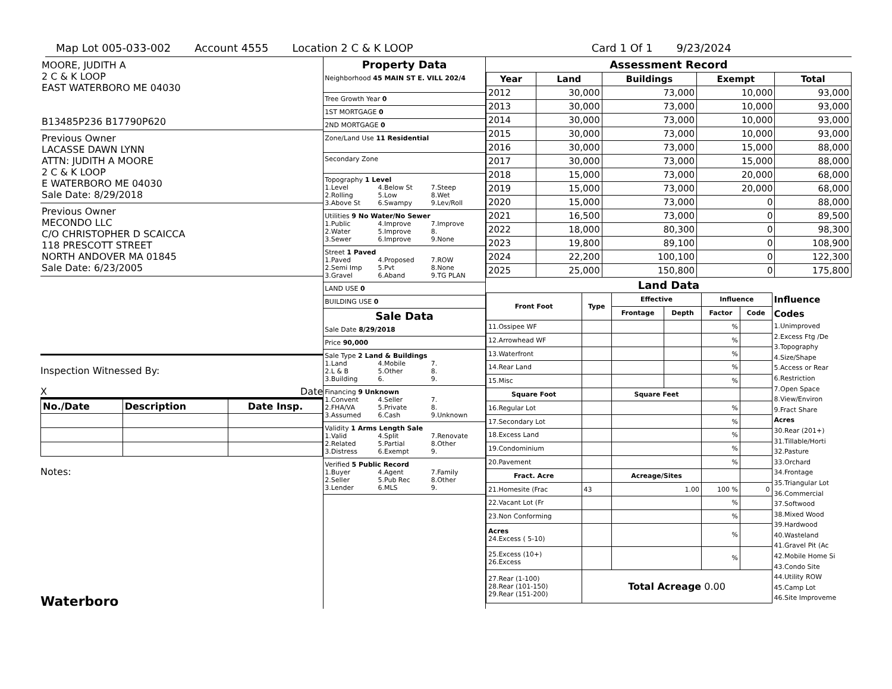Map Lot 005-033-002 Account 4555 Location 2 C & K LOOP Card 1 Of 1 9/23/2024
MOORE, JUDITH A
2 C & K LOOP
EAST WATERBORO ME 04030
B13485P236 B17790P620
Previous Owner
LACASSE DAWN LYNN
ATTN: JUDITH A MOORE
2 C & K LOOP
E WATERBORO ME 04030
Sale Date: 8/29/2018
Previous Owner
MECONDO LLC
C/O CHRISTOPHER D SCAICCA
118 PRESCOTT STREET
NORTH ANDOVER MA 01845
Sale Date: 6/23/2005
Inspection Witnessed By:
X Date
| No./Date | Description | Date Insp. |
| --- | --- | --- |
Notes:
Waterboro
Property Data
Neighborhood 45 MAIN ST E. VILL 202/4
Tree Growth Year 0
1ST MORTGAGE 0
2ND MORTGAGE 0
Zone/Land Use 11 Residential
Secondary Zone
Topography 1 Level
1.Level 4.Below St 7.Steep 2.Rolling 5.Low 8.Wet 3.Above St 6.Swampy 9.Lev/Roll
Utilities 9 No Water/No Sewer
1.Public 4.Improve 7.Improve 2.Water 5.Improve 8. 3.Sewer 6.Improve 9.None
Street 1 Paved
1.Paved 4.Proposed 7.ROW 2.Semi Imp 5.Pvt 8.None 3.Gravel 6.Aband 9.TG PLAN
LAND USE 0
BUILDING USE 0
Sale Data
Sale Date 8/29/2018
Price 90,000
Sale Type 2 Land & Buildings
1.Land 4.Mobile 7. 2.L & B 5.Other 8. 3.Building 6. 9.
Financing 9 Unknown
1.Convent 4.Seller 7. 2.FHA/VA 5.Private 8. 3.Assumed 6.Cash 9.Unknown
Validity 1 Arms Length Sale
1.Valid 4.Split 7.Renovate 2.Related 5.Partial 8.Other 3.Distress 6.Exempt 9.
Verified 5 Public Record
1.Buyer 4.Agent 7.Family 2.Seller 5.Pub Rec 8.Other 3.Lender 6.MLS 9.
Assessment Record
| Year | Land | Buildings | Exempt | Total |
| --- | --- | --- | --- | --- |
| 2012 | 30,000 | 73,000 | 10,000 | 93,000 |
| 2013 | 30,000 | 73,000 | 10,000 | 93,000 |
| 2014 | 30,000 | 73,000 | 10,000 | 93,000 |
| 2015 | 30,000 | 73,000 | 10,000 | 93,000 |
| 2016 | 30,000 | 73,000 | 15,000 | 88,000 |
| 2017 | 30,000 | 73,000 | 15,000 | 88,000 |
| 2018 | 15,000 | 73,000 | 20,000 | 68,000 |
| 2019 | 15,000 | 73,000 | 20,000 | 68,000 |
| 2020 | 15,000 | 73,000 | 0 | 88,000 |
| 2021 | 16,500 | 73,000 | 0 | 89,500 |
| 2022 | 18,000 | 80,300 | 0 | 98,300 |
| 2023 | 19,800 | 89,100 | 0 | 108,900 |
| 2024 | 22,200 | 100,100 | 0 | 122,300 |
| 2025 | 25,000 | 150,800 | 0 | 175,800 |
Land Data
| Front Foot | Type | Effective | | Influence | |
| --- | --- | --- | --- | --- | --- |
| | | Frontage | Depth | Factor | Code |
| 11.Ossipee WF | | | | % | |
| 12.Arrowhead WF | | | | % | |
| 13.Waterfront | | | | % | |
| 14.Rear Land | | | | % | |
| 15.Misc | | | | % | |
| Square Foot | | Square Feet | | | |
| 16.Regular Lot | | | | % | |
| 17.Secondary Lot | | | | % | |
| 18.Excess Land | | | | % | |
| 19.Condominium | | | | % | |
| 20.Pavement | | | | % | |
| Fract. Acre | | Acreage/Sites | | | |
| 21.Homesite (Frac | 43 | 1.00 | | 100 % | 0 |
| 22.Vacant Lot (Fr | | | | % | |
| 23.Non Conforming | | | | % | |
| Acres 24.Excess ( 5-10) | | | | % | |
| 25.Excess (10+) 26.Excess | | | | % | |
| 27.Rear (1-100) 28.Rear (101-150) 29.Rear (151-200) | Total Acreage 0.00 | | | | |
Influence Codes
1.Unimproved
2.Excess Ftg /De
3.Topography
4.Size/Shape
5.Access or Rear
6.Restriction
7.Open Space
8.View/Environ
9.Fract Share
Acres
30.Rear (201+)
31.Tillable/Horti
32.Pasture
33.Orchard
34.Frontage
35.Triangular Lot
36.Commercial
37.Softwood
38.Mixed Wood
39.Hardwood
40.Wasteland
41.Gravel Pit (Ac
42.Mobile Home Si
43.Condo Site
44.Utility ROW
45.Camp Lot
46.Site Improveme